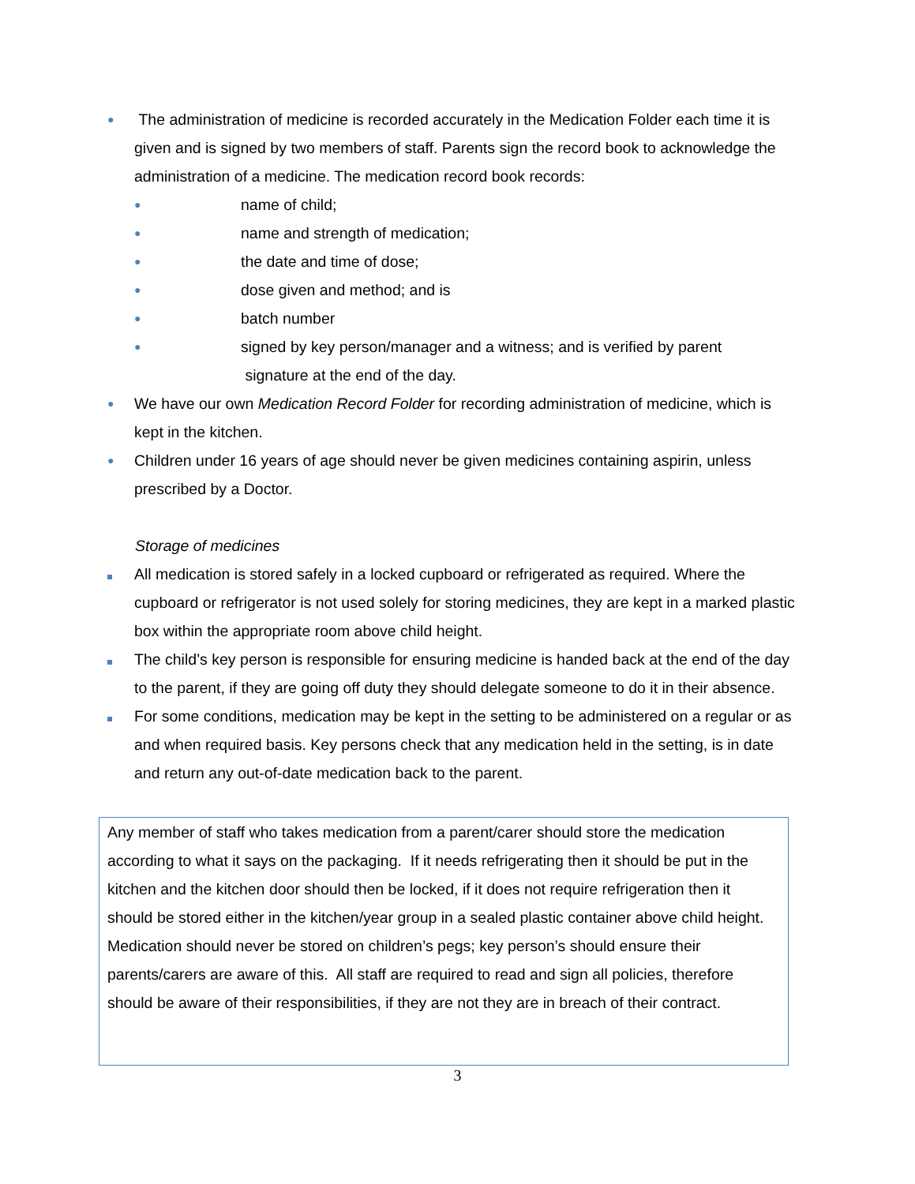●
The administration of medicine is recorded accurately in the Medication Folder each time it is given and is signed by two members of staff. Parents sign the record book to acknowledge the administration of a medicine. The medication record book records:
●
name of child;
●
name and strength of medication;
●
the date and time of dose;
●
dose given and method; and is
●
batch number
●
signed by key person/manager and a witness; and is verified by parent
signature at the end of the day.
●
We have our own Medication Record Folder for recording administration of medicine, which is kept in the kitchen.
●
Children under 16 years of age should never be given medicines containing aspirin, unless prescribed by a Doctor.
Storage of medicines
All medication is stored safely in a locked cupboard or refrigerated as required. Where the cupboard or refrigerator is not used solely for storing medicines, they are kept in a marked plastic box within the appropriate room above child height.
The child’s key person is responsible for ensuring medicine is handed back at the end of the day to the parent, if they are going off duty they should delegate someone to do it in their absence.
For some conditions, medication may be kept in the setting to be administered on a regular or as and when required basis. Key persons check that any medication held in the setting, is in date and return any out-of-date medication back to the parent.
Any member of staff who takes medication from a parent/carer should store the medication according to what it says on the packaging. If it needs refrigerating then it should be put in the kitchen and the kitchen door should then be locked, if it does not require refrigeration then it should be stored either in the kitchen/year group in a sealed plastic container above child height. Medication should never be stored on children’s pegs; key person’s should ensure their parents/carers are aware of this. All staff are required to read and sign all policies, therefore should be aware of their responsibilities, if they are not they are in breach of their contract.
3